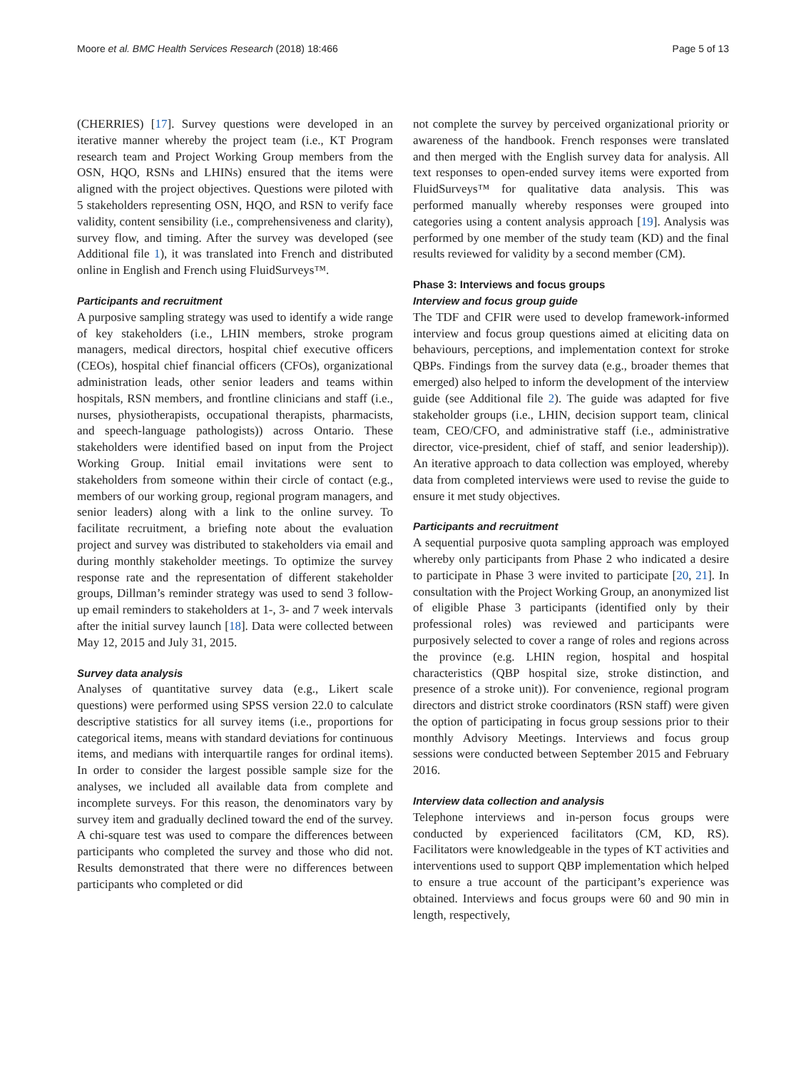Moore et al. BMC Health Services Research (2018) 18:466 Page 5 of 13
(CHERRIES) [17]. Survey questions were developed in an iterative manner whereby the project team (i.e., KT Program research team and Project Working Group members from the OSN, HQO, RSNs and LHINs) ensured that the items were aligned with the project objectives. Questions were piloted with 5 stakeholders representing OSN, HQO, and RSN to verify face validity, content sensibility (i.e., comprehensiveness and clarity), survey flow, and timing. After the survey was developed (see Additional file 1), it was translated into French and distributed online in English and French using FluidSurveys™.
Participants and recruitment
A purposive sampling strategy was used to identify a wide range of key stakeholders (i.e., LHIN members, stroke program managers, medical directors, hospital chief executive officers (CEOs), hospital chief financial officers (CFOs), organizational administration leads, other senior leaders and teams within hospitals, RSN members, and frontline clinicians and staff (i.e., nurses, physiotherapists, occupational therapists, pharmacists, and speech-language pathologists)) across Ontario. These stakeholders were identified based on input from the Project Working Group. Initial email invitations were sent to stakeholders from someone within their circle of contact (e.g., members of our working group, regional program managers, and senior leaders) along with a link to the online survey. To facilitate recruitment, a briefing note about the evaluation project and survey was distributed to stakeholders via email and during monthly stakeholder meetings. To optimize the survey response rate and the representation of different stakeholder groups, Dillman’s reminder strategy was used to send 3 follow-up email reminders to stakeholders at 1-, 3- and 7 week intervals after the initial survey launch [18]. Data were collected between May 12, 2015 and July 31, 2015.
Survey data analysis
Analyses of quantitative survey data (e.g., Likert scale questions) were performed using SPSS version 22.0 to calculate descriptive statistics for all survey items (i.e., proportions for categorical items, means with standard deviations for continuous items, and medians with interquartile ranges for ordinal items). In order to consider the largest possible sample size for the analyses, we included all available data from complete and incomplete surveys. For this reason, the denominators vary by survey item and gradually declined toward the end of the survey. A chi-square test was used to compare the differences between participants who completed the survey and those who did not. Results demonstrated that there were no differences between participants who completed or did
not complete the survey by perceived organizational priority or awareness of the handbook. French responses were translated and then merged with the English survey data for analysis. All text responses to open-ended survey items were exported from FluidSurveys™ for qualitative data analysis. This was performed manually whereby responses were grouped into categories using a content analysis approach [19]. Analysis was performed by one member of the study team (KD) and the final results reviewed for validity by a second member (CM).
Phase 3: Interviews and focus groups
Interview and focus group guide
The TDF and CFIR were used to develop framework-informed interview and focus group questions aimed at eliciting data on behaviours, perceptions, and implementation context for stroke QBPs. Findings from the survey data (e.g., broader themes that emerged) also helped to inform the development of the interview guide (see Additional file 2). The guide was adapted for five stakeholder groups (i.e., LHIN, decision support team, clinical team, CEO/CFO, and administrative staff (i.e., administrative director, vice-president, chief of staff, and senior leadership)). An iterative approach to data collection was employed, whereby data from completed interviews were used to revise the guide to ensure it met study objectives.
Participants and recruitment
A sequential purposive quota sampling approach was employed whereby only participants from Phase 2 who indicated a desire to participate in Phase 3 were invited to participate [20, 21]. In consultation with the Project Working Group, an anonymized list of eligible Phase 3 participants (identified only by their professional roles) was reviewed and participants were purposively selected to cover a range of roles and regions across the province (e.g. LHIN region, hospital and hospital characteristics (QBP hospital size, stroke distinction, and presence of a stroke unit)). For convenience, regional program directors and district stroke coordinators (RSN staff) were given the option of participating in focus group sessions prior to their monthly Advisory Meetings. Interviews and focus group sessions were conducted between September 2015 and February 2016.
Interview data collection and analysis
Telephone interviews and in-person focus groups were conducted by experienced facilitators (CM, KD, RS). Facilitators were knowledgeable in the types of KT activities and interventions used to support QBP implementation which helped to ensure a true account of the participant’s experience was obtained. Interviews and focus groups were 60 and 90 min in length, respectively,